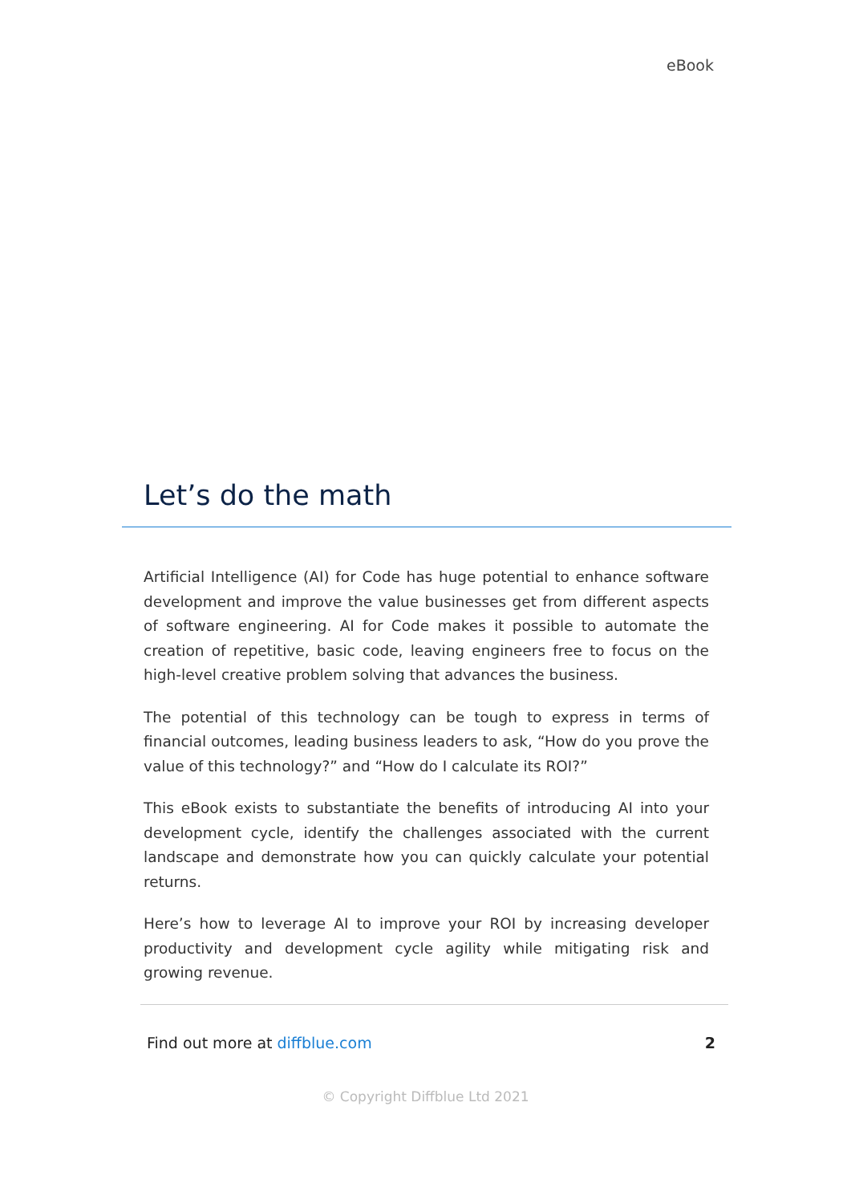eBook
Let’s do the math
Artificial Intelligence (AI) for Code has huge potential to enhance software development and improve the value businesses get from different aspects of software engineering. AI for Code makes it possible to automate the creation of repetitive, basic code, leaving engineers free to focus on the high-level creative problem solving that advances the business.
The potential of this technology can be tough to express in terms of financial outcomes, leading business leaders to ask, “How do you prove the value of this technology?” and “How do I calculate its ROI?”
This eBook exists to substantiate the benefits of introducing AI into your development cycle, identify the challenges associated with the current landscape and demonstrate how you can quickly calculate your potential returns.
Here’s how to leverage AI to improve your ROI by increasing developer productivity and development cycle agility while mitigating risk and growing revenue.
Find out more at diffblue.com 2
© Copyright Diffblue Ltd 2021